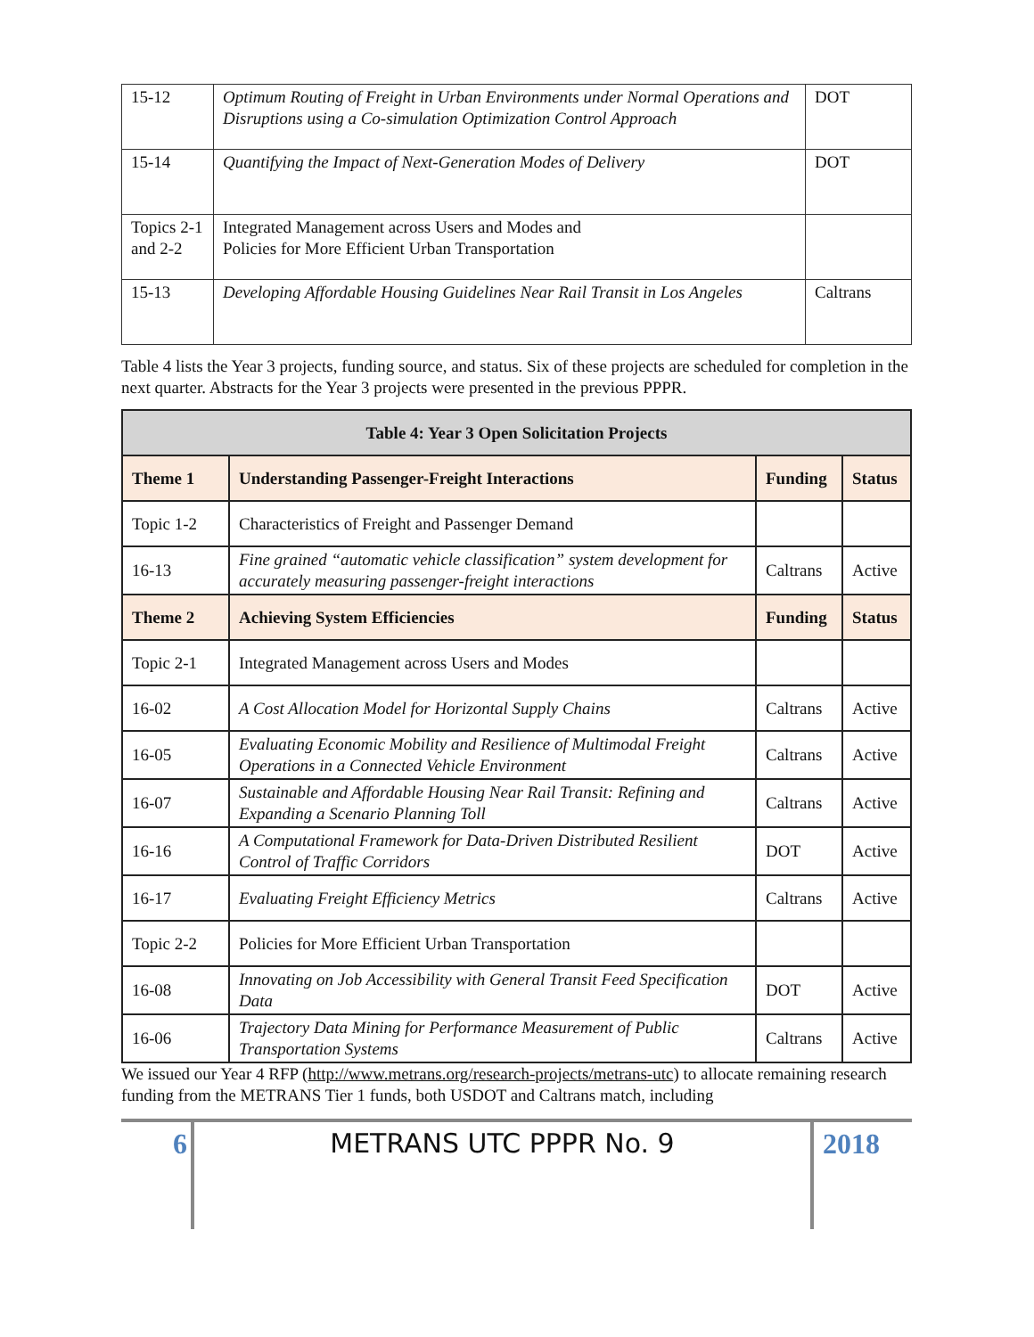| 15-12 | Optimum Routing of Freight in Urban Environments under Normal Operations and Disruptions using a Co-simulation Optimization Control Approach | DOT |
| 15-14 | Quantifying the Impact of Next-Generation Modes of Delivery | DOT |
| Topics 2-1 and 2-2 | Integrated Management across Users and Modes and Policies for More Efficient Urban Transportation | |
| 15-13 | Developing Affordable Housing Guidelines Near Rail Transit in Los Angeles | Caltrans |
Table 4 lists the Year 3 projects, funding source, and status. Six of these projects are scheduled for completion in the next quarter. Abstracts for the Year 3 projects were presented in the previous PPPR.
| Table 4: Year 3 Open Solicitation Projects | | | |
| --- | --- | --- | --- |
| Theme 1 | Understanding Passenger-Freight Interactions | Funding | Status |
| Topic 1-2 | Characteristics of Freight and Passenger Demand | | |
| 16-13 | Fine grained “automatic vehicle classification” system development for accurately measuring passenger-freight interactions | Caltrans | Active |
| Theme 2 | Achieving System Efficiencies | Funding | Status |
| Topic 2-1 | Integrated Management across Users and Modes | | |
| 16-02 | A Cost Allocation Model for Horizontal Supply Chains | Caltrans | Active |
| 16-05 | Evaluating Economic Mobility and Resilience of Multimodal Freight Operations in a Connected Vehicle Environment | Caltrans | Active |
| 16-07 | Sustainable and Affordable Housing Near Rail Transit: Refining and Expanding a Scenario Planning Toll | Caltrans | Active |
| 16-16 | A Computational Framework for Data-Driven Distributed Resilient Control of Traffic Corridors | DOT | Active |
| 16-17 | Evaluating Freight Efficiency Metrics | Caltrans | Active |
| Topic 2-2 | Policies for More Efficient Urban Transportation | | |
| 16-08 | Innovating on Job Accessibility with General Transit Feed Specification Data | DOT | Active |
| 16-06 | Trajectory Data Mining for Performance Measurement of Public Transportation Systems | Caltrans | Active |
We issued our Year 4 RFP (http://www.metrans.org/research-projects/metrans-utc) to allocate remaining research funding from the METRANS Tier 1 funds, both USDOT and Caltrans match, including
6 METRANS UTC PPPR No. 9 2018